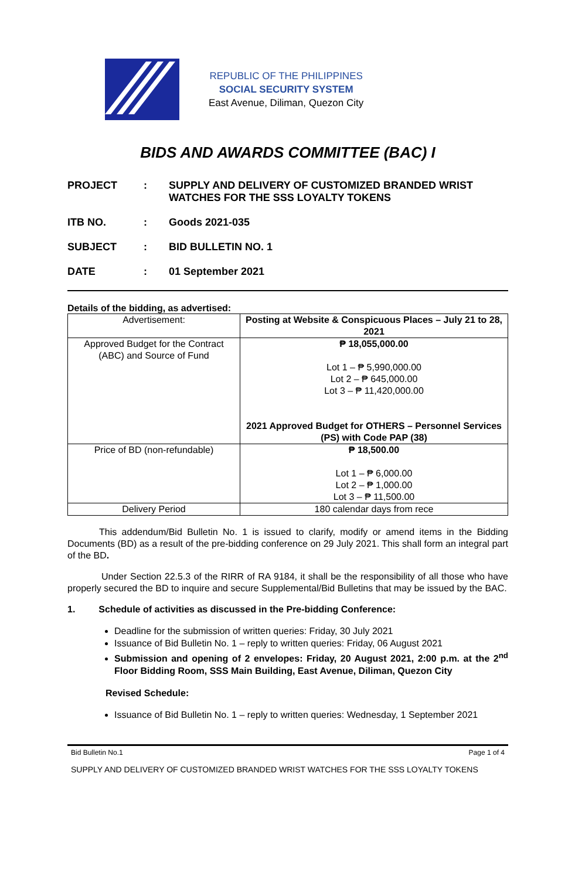REPUBLIC OF THE PHILIPPINES
SOCIAL SECURITY SYSTEM
East Avenue, Diliman, Quezon City
BIDS AND AWARDS COMMITTEE (BAC) I
PROJECT : SUPPLY AND DELIVERY OF CUSTOMIZED BRANDED WRIST WATCHES FOR THE SSS LOYALTY TOKENS
ITB NO. : Goods 2021-035
SUBJECT : BID BULLETIN NO. 1
DATE : 01 September 2021
Details of the bidding, as advertised:
| Advertisement: | Posting at Website & Conspicuous Places – July 21 to 28, 2021 |
| Approved Budget for the Contract (ABC) and Source of Fund | ₱ 18,055,000.00 Lot 1 – ₱ 5,990,000.00 Lot 2 – ₱ 645,000.00 Lot 3 – ₱ 11,420,000.00 2021 Approved Budget for OTHERS – Personnel Services (PS) with Code PAP (38) |
| Price of BD (non-refundable) | ₱ 18,500.00 Lot 1 – ₱ 6,000.00 Lot 2 – ₱ 1,000.00 Lot 3 – ₱ 11,500.00 |
| Delivery Period | 180 calendar days from rece |
This addendum/Bid Bulletin No. 1 is issued to clarify, modify or amend items in the Bidding Documents (BD) as a result of the pre-bidding conference on 29 July 2021. This shall form an integral part of the BD.
Under Section 22.5.3 of the RIRR of RA 9184, it shall be the responsibility of all those who have properly secured the BD to inquire and secure Supplemental/Bid Bulletins that may be issued by the BAC.
1. Schedule of activities as discussed in the Pre-bidding Conference:
Deadline for the submission of written queries: Friday, 30 July 2021
Issuance of Bid Bulletin No. 1 – reply to written queries: Friday, 06 August 2021
Submission and opening of 2 envelopes: Friday, 20 August 2021, 2:00 p.m. at the 2<sup>nd</sup> Floor Bidding Room, SSS Main Building, East Avenue, Diliman, Quezon City
Revised Schedule:
Issuance of Bid Bulletin No. 1 – reply to written queries: Wednesday, 1 September 2021
Bid Bulletin No.1 Page 1 of 4
SUPPLY AND DELIVERY OF CUSTOMIZED BRANDED WRIST WATCHES FOR THE SSS LOYALTY TOKENS